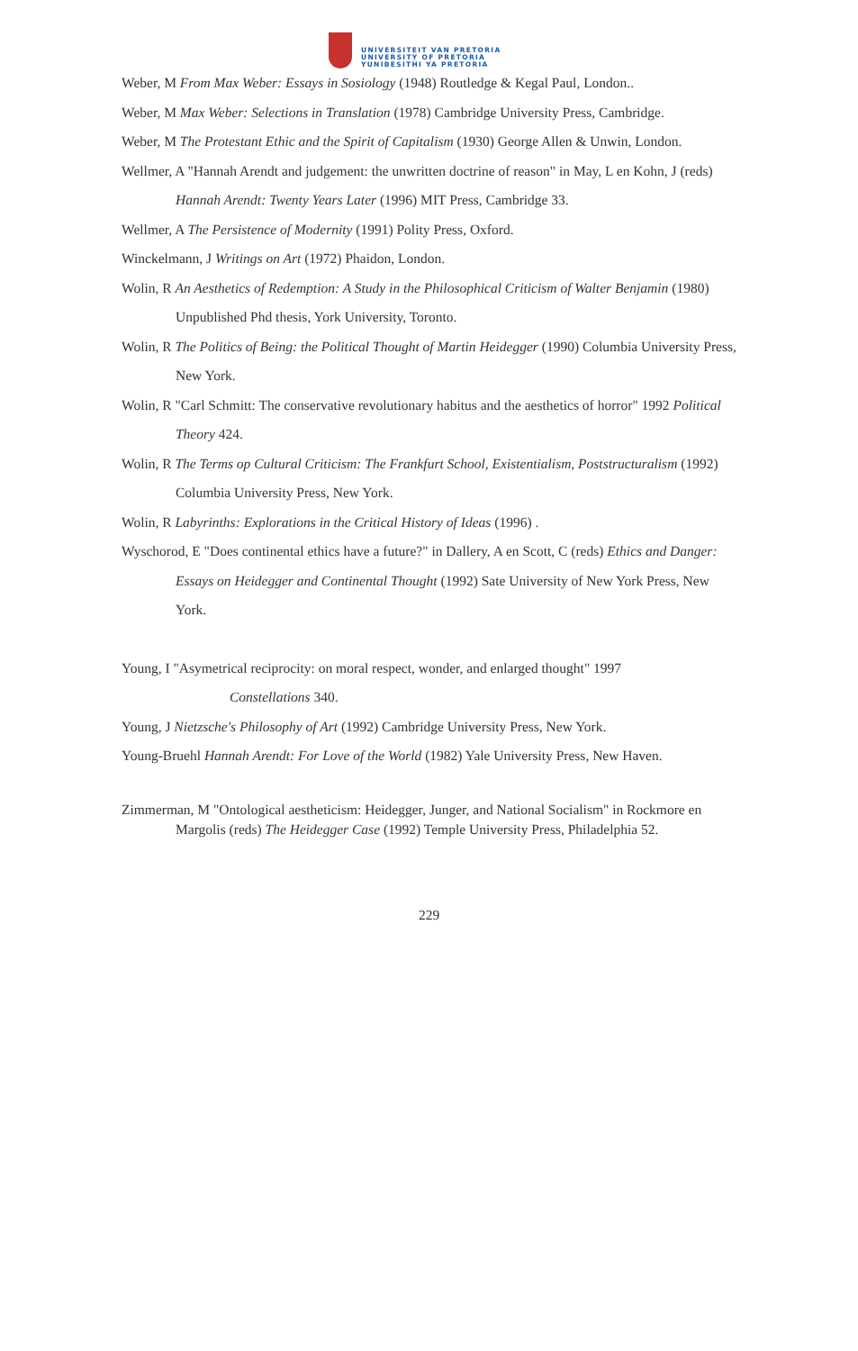UNIVERSITEIT VAN PRETORIA
UNIVERSITY OF PRETORIA
YUNIBESITHI YA PRETORIA
Weber, M From Max Weber: Essays in Sosiology (1948) Routledge & Kegal Paul, London..
Weber, M Max Weber: Selections in Translation (1978) Cambridge University Press, Cambridge.
Weber, M The Protestant Ethic and the Spirit of Capitalism (1930) George Allen & Unwin, London.
Wellmer, A "Hannah Arendt and judgement: the unwritten doctrine of reason" in May, L en Kohn, J (reds) Hannah Arendt: Twenty Years Later (1996) MIT Press, Cambridge 33.
Wellmer, A The Persistence of Modernity (1991) Polity Press, Oxford.
Winckelmann, J Writings on Art (1972) Phaidon, London.
Wolin, R An Aesthetics of Redemption: A Study in the Philosophical Criticism of Walter Benjamin (1980) Unpublished Phd thesis, York University, Toronto.
Wolin, R The Politics of Being: the Political Thought of Martin Heidegger (1990) Columbia University Press, New York.
Wolin, R "Carl Schmitt: The conservative revolutionary habitus and the aesthetics of horror" 1992 Political Theory 424.
Wolin, R The Terms op Cultural Criticism: The Frankfurt School, Existentialism, Poststructuralism (1992) Columbia University Press, New York.
Wolin, R Labyrinths: Explorations in the Critical History of Ideas (1996) .
Wyschorod, E "Does continental ethics have a future?" in Dallery, A en Scott, C (reds) Ethics and Danger: Essays on Heidegger and Continental Thought (1992) Sate University of New York Press, New York.
Young, I "Asymetrical reciprocity: on moral respect, wonder, and enlarged thought" 1997
Constellations 340.
Young, J Nietzsche's Philosophy of Art (1992) Cambridge University Press, New York.
Young-Bruehl Hannah Arendt: For Love of the World (1982) Yale University Press, New Haven.
Zimmerman, M "Ontological aestheticism: Heidegger, Junger, and National Socialism" in Rockmore en Margolis (reds) The Heidegger Case (1992) Temple University Press, Philadelphia 52.
229